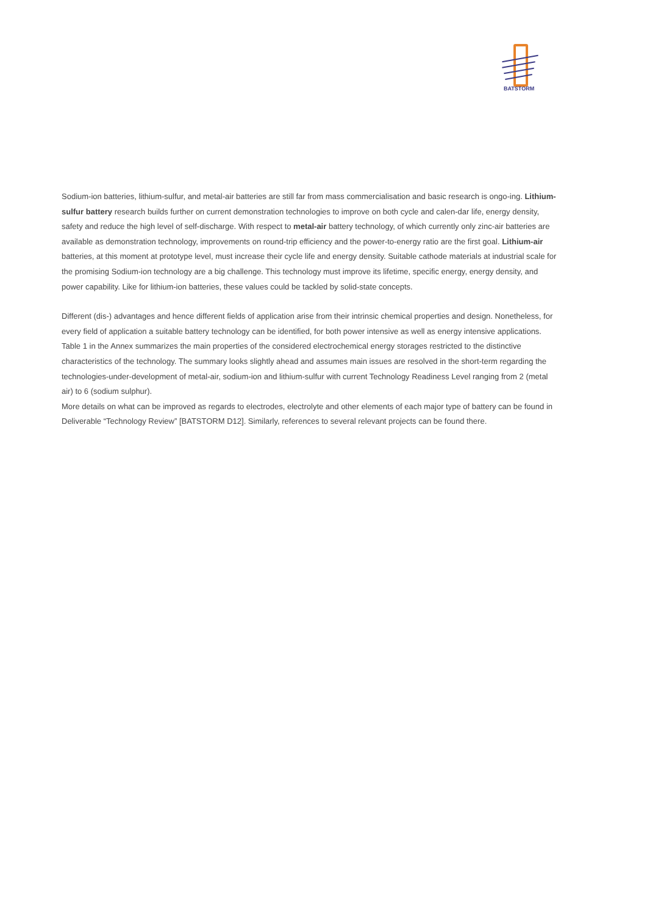BATSTORM
Sodium-ion batteries, lithium-sulfur, and metal-air batteries are still far from mass commercialisation and basic research is ongo-ing. Lithium-sulfur battery research builds further on current demonstration technologies to improve on both cycle and calen-dar life, energy density, safety and reduce the high level of self-discharge. With respect to metal-air battery technology, of which currently only zinc-air batteries are available as demonstration technology, improvements on round-trip efficiency and the power-to-energy ratio are the first goal. Lithium-air batteries, at this moment at prototype level, must increase their cycle life and energy density. Suitable cathode materials at industrial scale for the promising Sodium-ion technology are a big challenge. This technology must improve its lifetime, specific energy, energy density, and power capability. Like for lithium-ion batteries, these values could be tackled by solid-state concepts.
Different (dis-) advantages and hence different fields of application arise from their intrinsic chemical properties and design. Nonetheless, for every field of application a suitable battery technology can be identified, for both power intensive as well as energy intensive applications. Table 1 in the Annex summarizes the main properties of the considered electrochemical energy storages restricted to the distinctive characteristics of the technology. The summary looks slightly ahead and assumes main issues are resolved in the short-term regarding the technologies-under-development of metal-air, sodium-ion and lithium-sulfur with current Technology Readiness Level ranging from 2 (metal air) to 6 (sodium sulphur).
More details on what can be improved as regards to electrodes, electrolyte and other elements of each major type of battery can be found in Deliverable “Technology Review” [BATSTORM D12]. Similarly, references to several relevant projects can be found there.